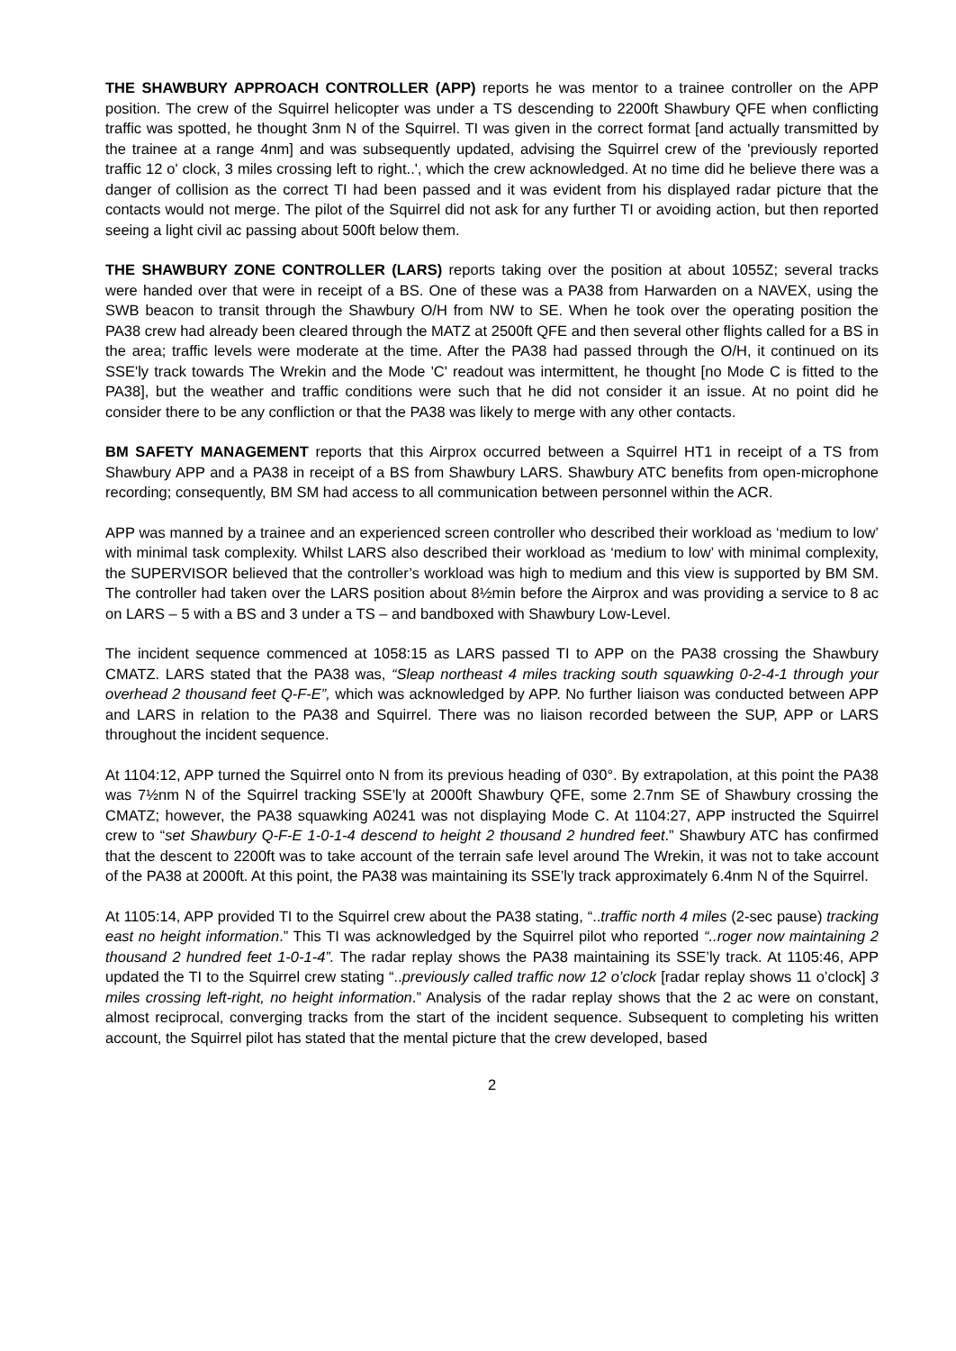THE SHAWBURY APPROACH CONTROLLER (APP) reports he was mentor to a trainee controller on the APP position. The crew of the Squirrel helicopter was under a TS descending to 2200ft Shawbury QFE when conflicting traffic was spotted, he thought 3nm N of the Squirrel. TI was given in the correct format [and actually transmitted by the trainee at a range 4nm] and was subsequently updated, advising the Squirrel crew of the 'previously reported traffic 12 o' clock, 3 miles crossing left to right..', which the crew acknowledged. At no time did he believe there was a danger of collision as the correct TI had been passed and it was evident from his displayed radar picture that the contacts would not merge. The pilot of the Squirrel did not ask for any further TI or avoiding action, but then reported seeing a light civil ac passing about 500ft below them.
THE SHAWBURY ZONE CONTROLLER (LARS) reports taking over the position at about 1055Z; several tracks were handed over that were in receipt of a BS. One of these was a PA38 from Harwarden on a NAVEX, using the SWB beacon to transit through the Shawbury O/H from NW to SE. When he took over the operating position the PA38 crew had already been cleared through the MATZ at 2500ft QFE and then several other flights called for a BS in the area; traffic levels were moderate at the time. After the PA38 had passed through the O/H, it continued on its SSE'ly track towards The Wrekin and the Mode 'C' readout was intermittent, he thought [no Mode C is fitted to the PA38], but the weather and traffic conditions were such that he did not consider it an issue. At no point did he consider there to be any confliction or that the PA38 was likely to merge with any other contacts.
BM SAFETY MANAGEMENT reports that this Airprox occurred between a Squirrel HT1 in receipt of a TS from Shawbury APP and a PA38 in receipt of a BS from Shawbury LARS. Shawbury ATC benefits from open-microphone recording; consequently, BM SM had access to all communication between personnel within the ACR.
APP was manned by a trainee and an experienced screen controller who described their workload as ‘medium to low’ with minimal task complexity. Whilst LARS also described their workload as ‘medium to low’ with minimal complexity, the SUPERVISOR believed that the controller’s workload was high to medium and this view is supported by BM SM. The controller had taken over the LARS position about 8½min before the Airprox and was providing a service to 8 ac on LARS – 5 with a BS and 3 under a TS – and bandboxed with Shawbury Low-Level.
The incident sequence commenced at 1058:15 as LARS passed TI to APP on the PA38 crossing the Shawbury CMATZ. LARS stated that the PA38 was, “Sleap northeast 4 miles tracking south squawking 0-2-4-1 through your overhead 2 thousand feet Q-F-E”, which was acknowledged by APP. No further liaison was conducted between APP and LARS in relation to the PA38 and Squirrel. There was no liaison recorded between the SUP, APP or LARS throughout the incident sequence.
At 1104:12, APP turned the Squirrel onto N from its previous heading of 030°. By extrapolation, at this point the PA38 was 7½nm N of the Squirrel tracking SSE’ly at 2000ft Shawbury QFE, some 2.7nm SE of Shawbury crossing the CMATZ; however, the PA38 squawking A0241 was not displaying Mode C. At 1104:27, APP instructed the Squirrel crew to “set Shawbury Q-F-E 1-0-1-4 descend to height 2 thousand 2 hundred feet.” Shawbury ATC has confirmed that the descent to 2200ft was to take account of the terrain safe level around The Wrekin, it was not to take account of the PA38 at 2000ft. At this point, the PA38 was maintaining its SSE’ly track approximately 6.4nm N of the Squirrel.
At 1105:14, APP provided TI to the Squirrel crew about the PA38 stating, “..traffic north 4 miles (2-sec pause) tracking east no height information.” This TI was acknowledged by the Squirrel pilot who reported “..roger now maintaining 2 thousand 2 hundred feet 1-0-1-4”. The radar replay shows the PA38 maintaining its SSE’ly track. At 1105:46, APP updated the TI to the Squirrel crew stating “..previously called traffic now 12 o’clock [radar replay shows 11 o’clock] 3 miles crossing left-right, no height information.” Analysis of the radar replay shows that the 2 ac were on constant, almost reciprocal, converging tracks from the start of the incident sequence. Subsequent to completing his written account, the Squirrel pilot has stated that the mental picture that the crew developed, based
2